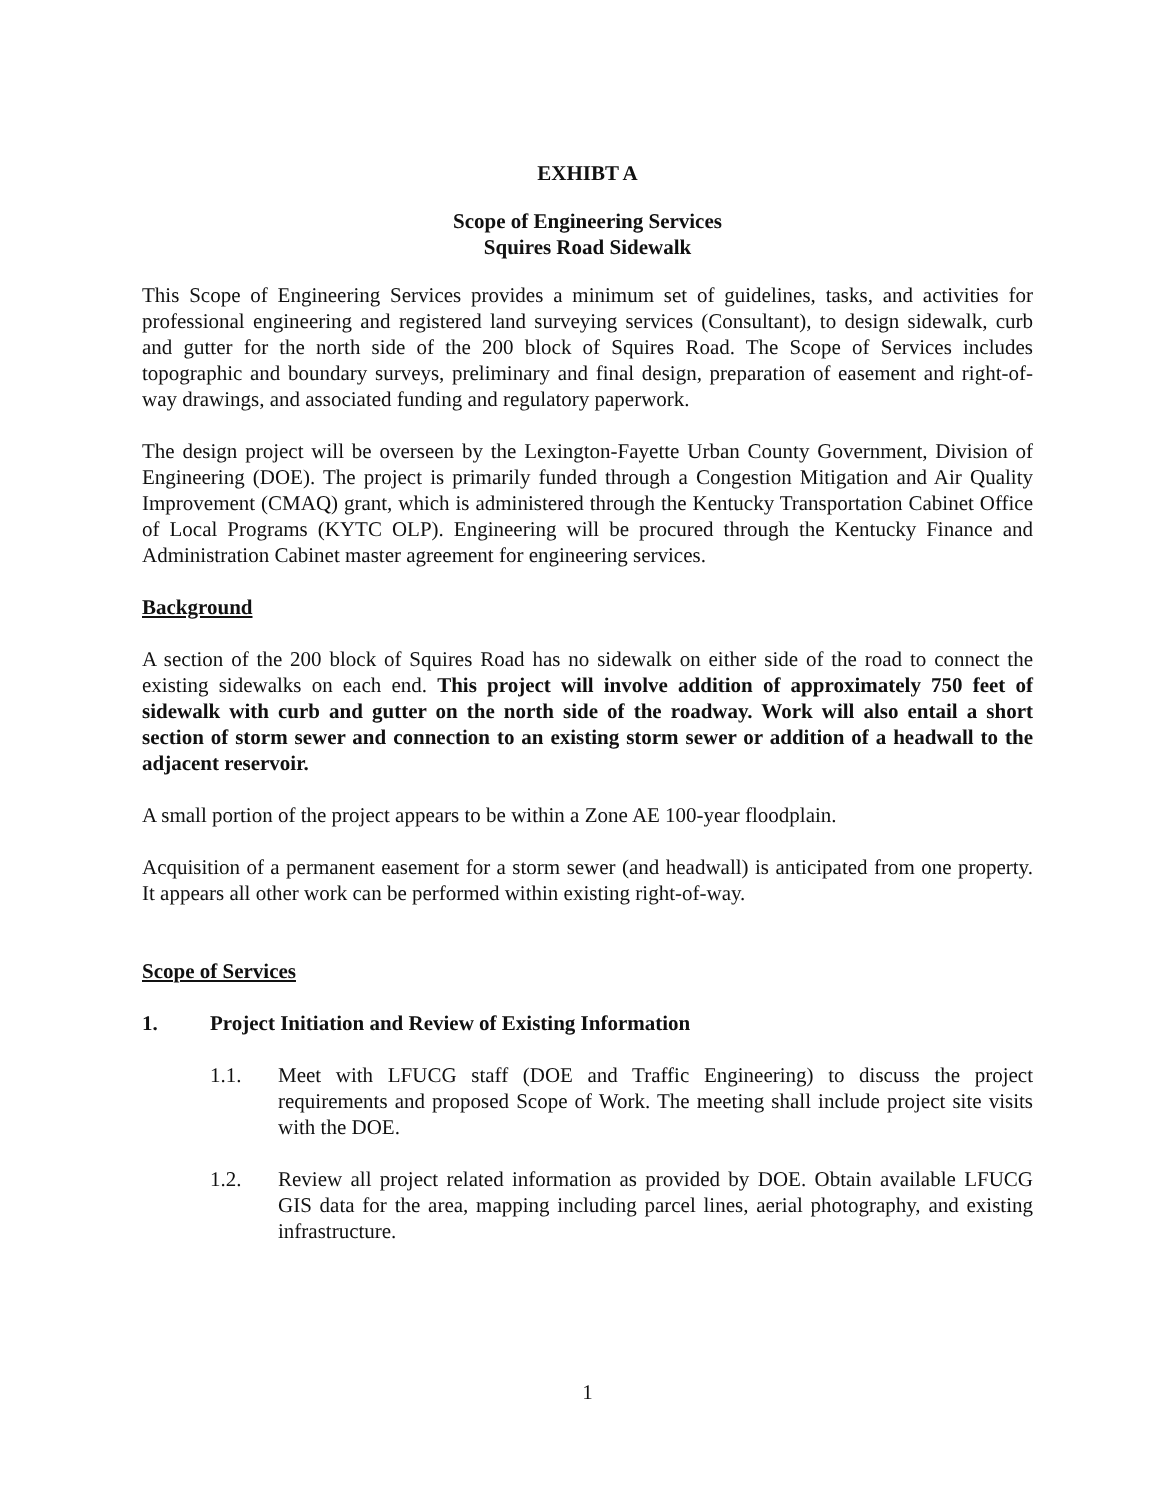EXHIBT A
Scope of Engineering Services
Squires Road Sidewalk
This Scope of Engineering Services provides a minimum set of guidelines, tasks, and activities for professional engineering and registered land surveying services (Consultant), to design sidewalk, curb and gutter for the north side of the 200 block of Squires Road. The Scope of Services includes topographic and boundary surveys, preliminary and final design, preparation of easement and right-of-way drawings, and associated funding and regulatory paperwork.
The design project will be overseen by the Lexington-Fayette Urban County Government, Division of Engineering (DOE). The project is primarily funded through a Congestion Mitigation and Air Quality Improvement (CMAQ) grant, which is administered through the Kentucky Transportation Cabinet Office of Local Programs (KYTC OLP). Engineering will be procured through the Kentucky Finance and Administration Cabinet master agreement for engineering services.
Background
A section of the 200 block of Squires Road has no sidewalk on either side of the road to connect the existing sidewalks on each end. This project will involve addition of approximately 750 feet of sidewalk with curb and gutter on the north side of the roadway. Work will also entail a short section of storm sewer and connection to an existing storm sewer or addition of a headwall to the adjacent reservoir.
A small portion of the project appears to be within a Zone AE 100-year floodplain.
Acquisition of a permanent easement for a storm sewer (and headwall) is anticipated from one property. It appears all other work can be performed within existing right-of-way.
Scope of Services
1. Project Initiation and Review of Existing Information
1.1. Meet with LFUCG staff (DOE and Traffic Engineering) to discuss the project requirements and proposed Scope of Work. The meeting shall include project site visits with the DOE.
1.2. Review all project related information as provided by DOE. Obtain available LFUCG GIS data for the area, mapping including parcel lines, aerial photography, and existing infrastructure.
1